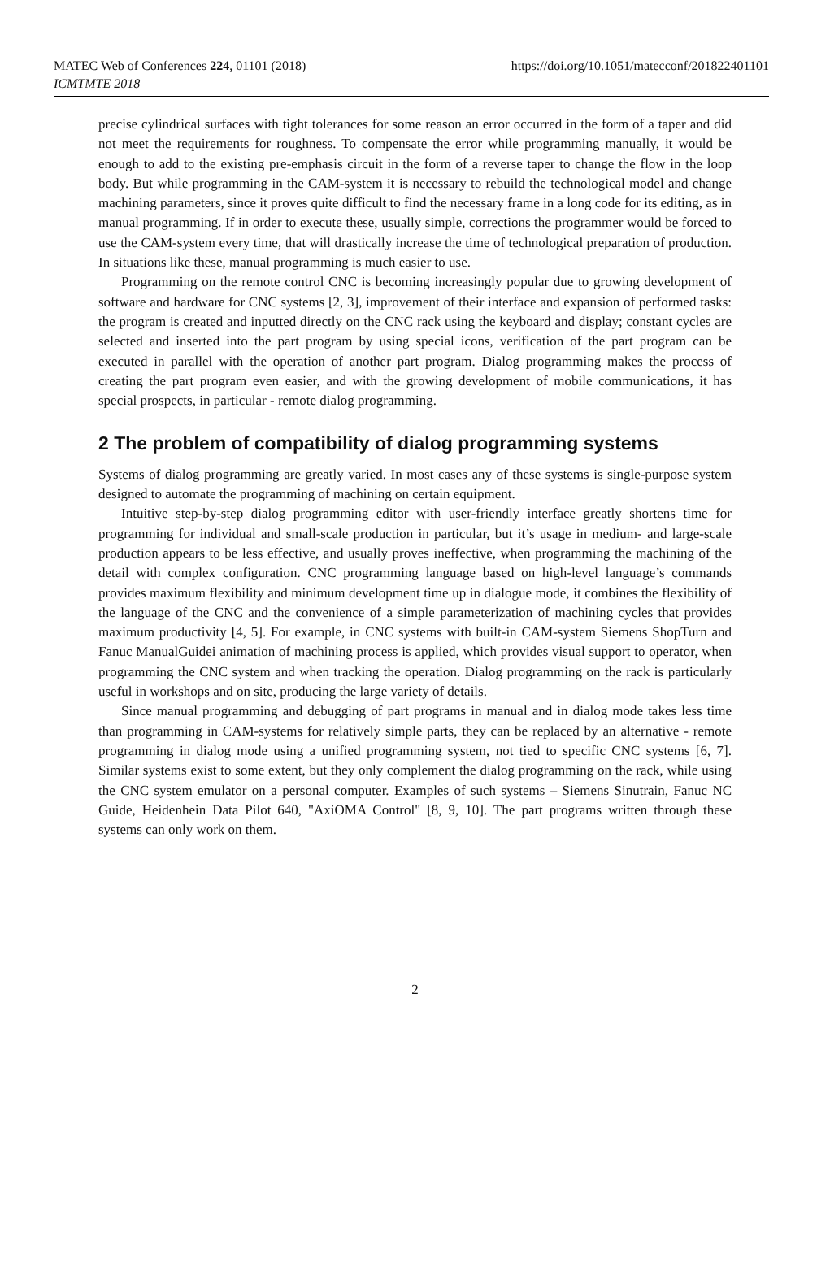MATEC Web of Conferences 224, 01101 (2018)
ICMTMTE 2018
https://doi.org/10.1051/matecconf/201822401101
precise cylindrical surfaces with tight tolerances for some reason an error occurred in the form of a taper and did not meet the requirements for roughness. To compensate the error while programming manually, it would be enough to add to the existing pre-emphasis circuit in the form of a reverse taper to change the flow in the loop body. But while programming in the CAM-system it is necessary to rebuild the technological model and change machining parameters, since it proves quite difficult to find the necessary frame in a long code for its editing, as in manual programming. If in order to execute these, usually simple, corrections the programmer would be forced to use the CAM-system every time, that will drastically increase the time of technological preparation of production. In situations like these, manual programming is much easier to use.
Programming on the remote control CNC is becoming increasingly popular due to growing development of software and hardware for CNC systems [2, 3], improvement of their interface and expansion of performed tasks: the program is created and inputted directly on the CNC rack using the keyboard and display; constant cycles are selected and inserted into the part program by using special icons, verification of the part program can be executed in parallel with the operation of another part program. Dialog programming makes the process of creating the part program even easier, and with the growing development of mobile communications, it has special prospects, in particular - remote dialog programming.
2 The problem of compatibility of dialog programming systems
Systems of dialog programming are greatly varied. In most cases any of these systems is single-purpose system designed to automate the programming of machining on certain equipment.
Intuitive step-by-step dialog programming editor with user-friendly interface greatly shortens time for programming for individual and small-scale production in particular, but it’s usage in medium- and large-scale production appears to be less effective, and usually proves ineffective, when programming the machining of the detail with complex configuration. CNC programming language based on high-level language’s commands provides maximum flexibility and minimum development time up in dialogue mode, it combines the flexibility of the language of the CNC and the convenience of a simple parameterization of machining cycles that provides maximum productivity [4, 5]. For example, in CNC systems with built-in CAM-system Siemens ShopTurn and Fanuc ManualGuidei animation of machining process is applied, which provides visual support to operator, when programming the CNC system and when tracking the operation. Dialog programming on the rack is particularly useful in workshops and on site, producing the large variety of details.
Since manual programming and debugging of part programs in manual and in dialog mode takes less time than programming in CAM-systems for relatively simple parts, they can be replaced by an alternative - remote programming in dialog mode using a unified programming system, not tied to specific CNC systems [6, 7]. Similar systems exist to some extent, but they only complement the dialog programming on the rack, while using the CNC system emulator on a personal computer. Examples of such systems – Siemens Sinutrain, Fanuc NC Guide, Heidenhein Data Pilot 640, "AxiOMA Control" [8, 9, 10]. The part programs written through these systems can only work on them.
2